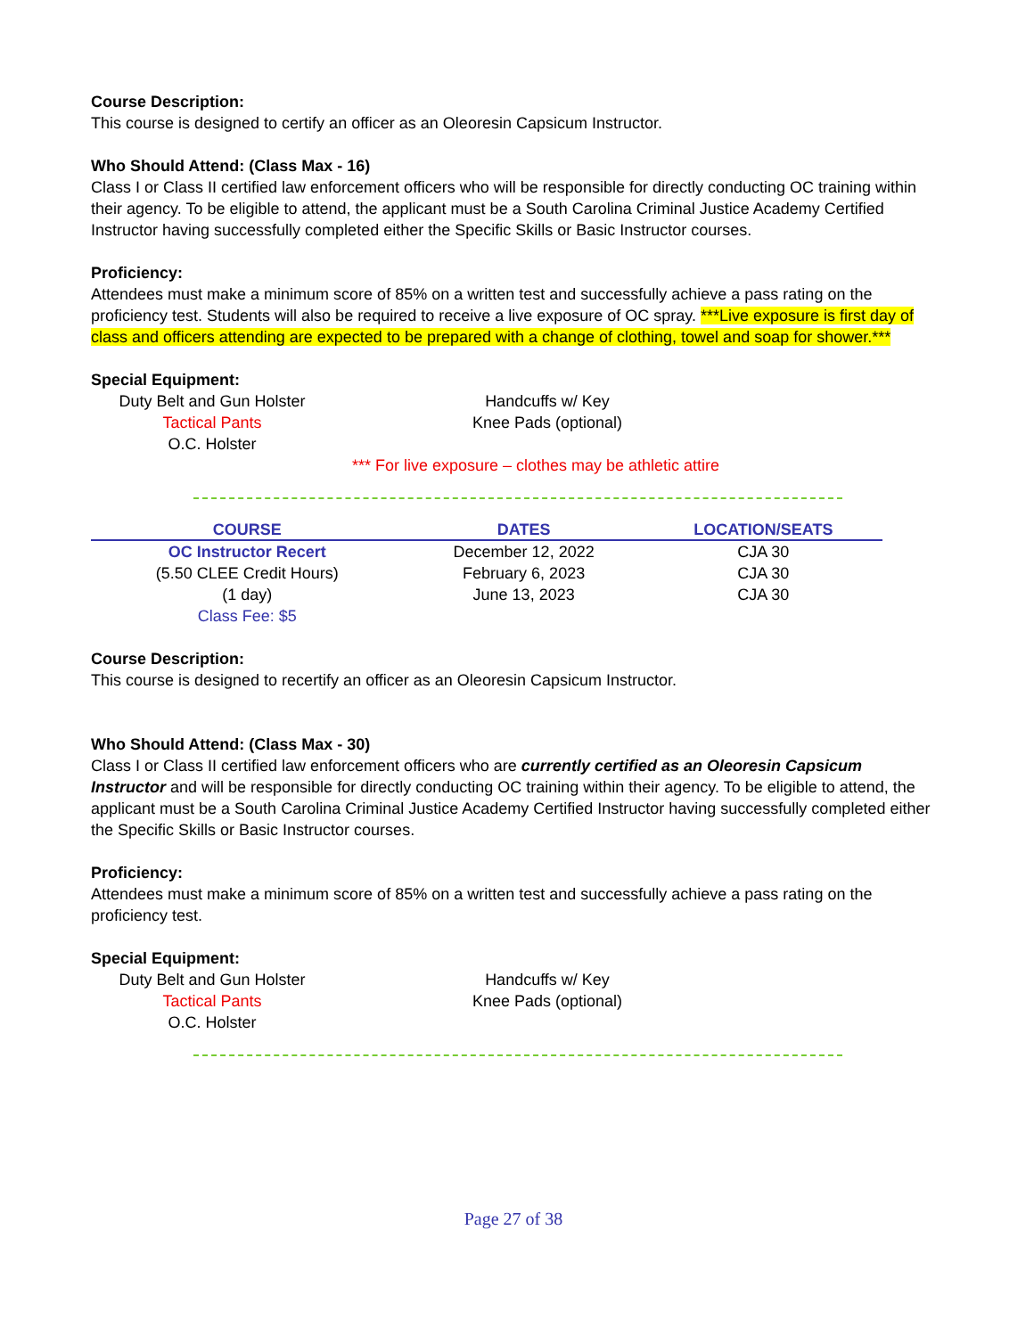Course Description:
This course is designed to certify an officer as an Oleoresin Capsicum Instructor.
Who Should Attend: (Class Max - 16)
Class I or Class II certified law enforcement officers who will be responsible for directly conducting OC training within their agency. To be eligible to attend, the applicant must be a South Carolina Criminal Justice Academy Certified Instructor having successfully completed either the Specific Skills or Basic Instructor courses.
Proficiency:
Attendees must make a minimum score of 85% on a written test and successfully achieve a pass rating on the proficiency test. Students will also be required to receive a live exposure of OC spray. ***Live exposure is first day of class and officers attending are expected to be prepared with a change of clothing, towel and soap for shower.***
Special Equipment:
Duty Belt and Gun Holster
Tactical Pants
O.C. Holster
Handcuffs w/ Key
Knee Pads (optional)
*** For live exposure – clothes may be athletic attire
| COURSE | DATES | LOCATION/SEATS |
| --- | --- | --- |
| OC Instructor Recert | December 12, 2022 | CJA 30 |
| (5.50 CLEE Credit Hours) | February 6, 2023 | CJA 30 |
| (1 day) | June 13, 2023 | CJA 30 |
| Class Fee: $5 | | |
Course Description:
This course is designed to recertify an officer as an Oleoresin Capsicum Instructor.
Who Should Attend: (Class Max - 30)
Class I or Class II certified law enforcement officers who are currently certified as an Oleoresin Capsicum Instructor and will be responsible for directly conducting OC training within their agency. To be eligible to attend, the applicant must be a South Carolina Criminal Justice Academy Certified Instructor having successfully completed either the Specific Skills or Basic Instructor courses.
Proficiency:
Attendees must make a minimum score of 85% on a written test and successfully achieve a pass rating on the proficiency test.
Special Equipment:
Duty Belt and Gun Holster
Tactical Pants
O.C. Holster
Handcuffs w/ Key
Knee Pads (optional)
Page 27 of 38